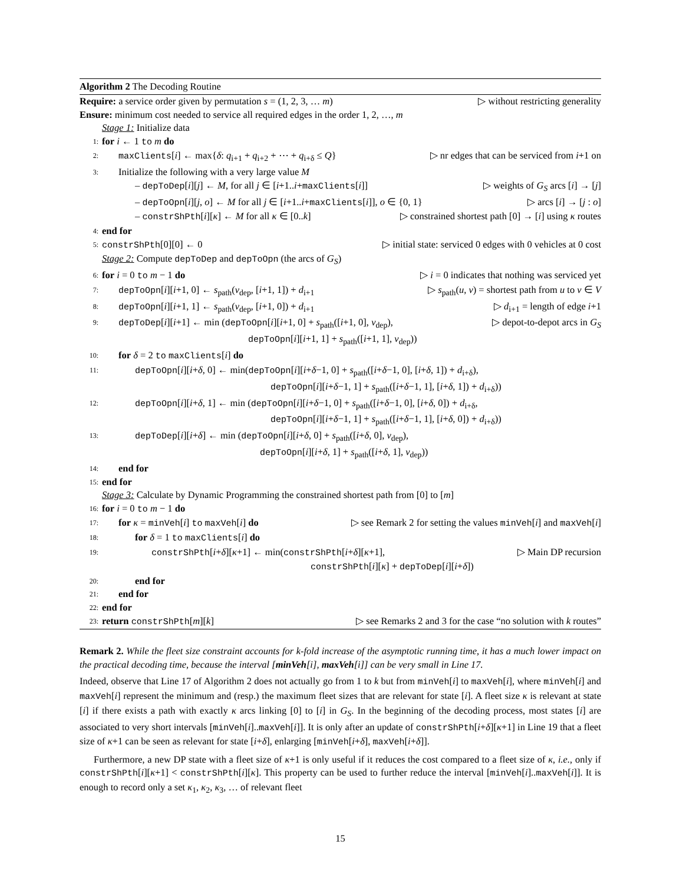Algorithm 2 The Decoding Routine
Require: a service order given by permutation s = (1, 2, 3, … m) ▷ without restricting generality
Ensure: minimum cost needed to service all required edges in the order 1, 2, …, m
Stage 1: Initialize data
1:
for i ← 1 to m do
2:
maxClients[i] ← max{δ: q<sub>i+1</sub> + q<sub>i+2</sub> + ⋯ + q<sub>i+δ</sub> ≤ Q} ▷ nr edges that can be serviced from i+1 on
3:
Initialize the following with a very large value M
– depToDep[i][j] ← M, for all j ∈ [i+1..i+maxClients[i]] ▷ weights of G<sub>S</sub> arcs [i] → [j]
– depToOpn[i][j, o] ← M for all j ∈ [i+1..i+maxClients[i]], o ∈ {0, 1} ▷ arcs [i] → [j : o]
– constrShPth[i][κ] ← M for all κ ∈ [0..k] ▷ constrained shortest path [0] → [i] using κ routes
4:
end for
5:
constrShPth[0][0] ← 0 ▷ initial state: serviced 0 edges with 0 vehicles at 0 cost
Stage 2: Compute depToDep and depToOpn (the arcs of G<sub>S</sub>)
6:
for i = 0 to m − 1 do ▷ i = 0 indicates that nothing was serviced yet
7:
depToOpn[i][i+1, 0] ← s<sub>path</sub>(v<sub>dep</sub>, [i+1, 1]) + d<sub>i+1</sub> ▷ s<sub>path</sub>(u, v) = shortest path from u to v ∈ V
8:
depToOpn[i][i+1, 1] ← s<sub>path</sub>(v<sub>dep</sub>, [i+1, 0]) + d<sub>i+1</sub> ▷ d<sub>i+1</sub> = length of edge i+1
9:
depToDep[i][i+1] ← min (depToOpn[i][i+1, 0] + s<sub>path</sub>([i+1, 0], v<sub>dep</sub>), ▷ depot-to-depot arcs in G<sub>S</sub>
depToOpn[i][i+1, 1] + s<sub>path</sub>([i+1, 1], v<sub>dep</sub>))
10:
for δ = 2 to maxClients[i] do
11:
depToOpn[i][i+δ, 0] ← min(depToOpn[i][i+δ−1, 0] + s<sub>path</sub>([i+δ−1, 0], [i+δ, 1]) + d<sub>i+δ</sub>),
depToOpn[i][i+δ−1, 1] + s<sub>path</sub>([i+δ−1, 1], [i+δ, 1]) + d<sub>i+δ</sub>))
12:
depToOpn[i][i+δ, 1] ← min (depToOpn[i][i+δ−1, 0] + s<sub>path</sub>([i+δ−1, 0], [i+δ, 0]) + d<sub>i+δ</sub>,
depToOpn[i][i+δ−1, 1] + s<sub>path</sub>([i+δ−1, 1], [i+δ, 0]) + d<sub>i+δ</sub>))
13:
depToDep[i][i+δ] ← min (depToOpn[i][i+δ, 0] + s<sub>path</sub>([i+δ, 0], v<sub>dep</sub>),
depToOpn[i][i+δ, 1] + s<sub>path</sub>([i+δ, 1], v<sub>dep</sub>))
14:
end for
15:
end for
Stage 3: Calculate by Dynamic Programming the constrained shortest path from [0] to [m]
16:
for i = 0 to m − 1 do
17:
for κ = minVeh[i] to maxVeh[i] do ▷ see Remark 2 for setting the values minVeh[i] and maxVeh[i]
18:
for δ = 1 to maxClients[i] do
19:
constrShPth[i+δ][κ+1] ← min(constrShPth[i+δ][κ+1], ▷ Main DP recursion
constrShPth[i][κ] + depToDep[i][i+δ])
20:
end for
21:
end for
22:
end for
23:
return constrShPth[m][k] ▷ see Remarks 2 and 3 for the case “no solution with k routes”
Remark 2. While the fleet size constraint accounts for k-fold increase of the asymptotic running time, it has a much lower impact on the practical decoding time, because the interval [minVeh[i], maxVeh[i]] can be very small in Line 17.
Indeed, observe that Line 17 of Algorithm 2 does not actually go from 1 to k but from minVeh[i] to maxVeh[i], where minVeh[i] and maxVeh[i] represent the minimum and (resp.) the maximum fleet sizes that are relevant for state [i]. A fleet size κ is relevant at state [i] if there exists a path with exactly κ arcs linking [0] to [i] in G<sub>S</sub>. In the beginning of the decoding process, most states [i] are associated to very short intervals [minVeh[i]..maxVeh[i]]. It is only after an update of constrShPth[i+δ][κ+1] in Line 19 that a fleet size of κ+1 can be seen as relevant for state [i+δ], enlarging [minVeh[i+δ], maxVeh[i+δ]].
Furthermore, a new DP state with a fleet size of κ+1 is only useful if it reduces the cost compared to a fleet size of κ, i.e., only if constrShPth[i][κ+1] < constrShPth[i][κ]. This property can be used to further reduce the interval [minVeh[i]..maxVeh[i]]. It is enough to record only a set κ<sub>1</sub>, κ<sub>2</sub>, κ<sub>3</sub>, … of relevant fleet
15